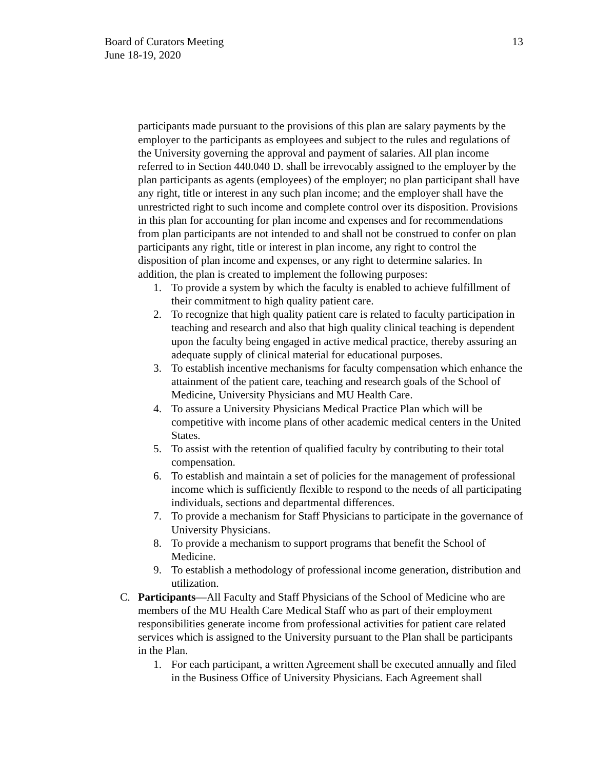Board of Curators Meeting
June 18-19, 2020
13
participants made pursuant to the provisions of this plan are salary payments by the employer to the participants as employees and subject to the rules and regulations of the University governing the approval and payment of salaries. All plan income referred to in Section 440.040 D. shall be irrevocably assigned to the employer by the plan participants as agents (employees) of the employer; no plan participant shall have any right, title or interest in any such plan income; and the employer shall have the unrestricted right to such income and complete control over its disposition. Provisions in this plan for accounting for plan income and expenses and for recommendations from plan participants are not intended to and shall not be construed to confer on plan participants any right, title or interest in plan income, any right to control the disposition of plan income and expenses, or any right to determine salaries. In addition, the plan is created to implement the following purposes:
1. To provide a system by which the faculty is enabled to achieve fulfillment of their commitment to high quality patient care.
2. To recognize that high quality patient care is related to faculty participation in teaching and research and also that high quality clinical teaching is dependent upon the faculty being engaged in active medical practice, thereby assuring an adequate supply of clinical material for educational purposes.
3. To establish incentive mechanisms for faculty compensation which enhance the attainment of the patient care, teaching and research goals of the School of Medicine, University Physicians and MU Health Care.
4. To assure a University Physicians Medical Practice Plan which will be competitive with income plans of other academic medical centers in the United States.
5. To assist with the retention of qualified faculty by contributing to their total compensation.
6. To establish and maintain a set of policies for the management of professional income which is sufficiently flexible to respond to the needs of all participating individuals, sections and departmental differences.
7. To provide a mechanism for Staff Physicians to participate in the governance of University Physicians.
8. To provide a mechanism to support programs that benefit the School of Medicine.
9. To establish a methodology of professional income generation, distribution and utilization.
C. Participants—All Faculty and Staff Physicians of the School of Medicine who are members of the MU Health Care Medical Staff who as part of their employment responsibilities generate income from professional activities for patient care related services which is assigned to the University pursuant to the Plan shall be participants in the Plan.
1. For each participant, a written Agreement shall be executed annually and filed in the Business Office of University Physicians. Each Agreement shall